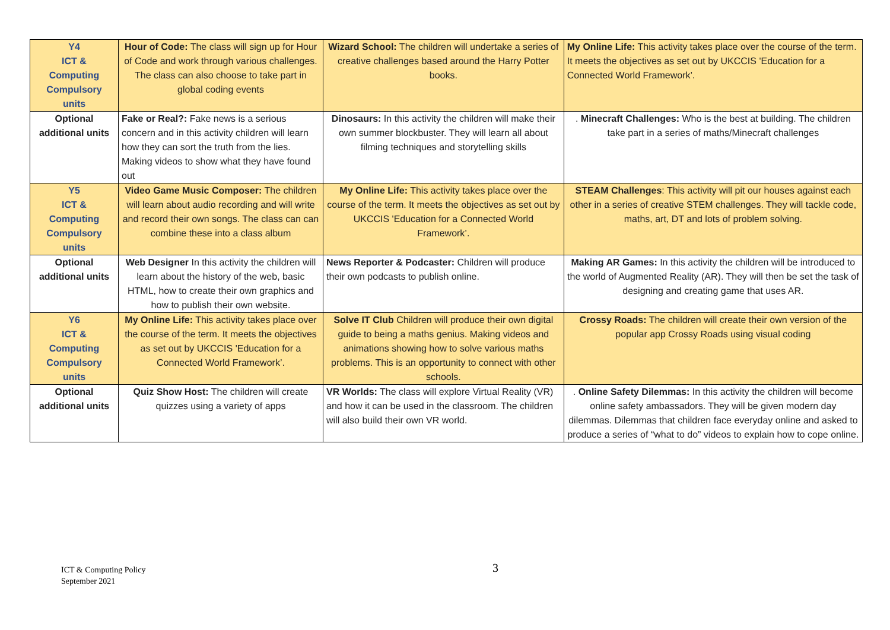| Y4 ICT & Computing Compulsory units | Hour of Code: The class will sign up for Hour of Code and work through various challenges. The class can also choose to take part in global coding events | Wizard School: The children will undertake a series of creative challenges based around the Harry Potter books. | My Online Life: This activity takes place over the course of the term. It meets the objectives as set out by UKCCIS 'Education for a Connected World Framework’. |
| Optional additional units | Fake or Real?: Fake news is a serious concern and in this activity children will learn how they can sort the truth from the lies. Making videos to show what they have found out | Dinosaurs: In this activity the children will make their own summer blockbuster. They will learn all about filming techniques and storytelling skills | . Minecraft Challenges: Who is the best at building. The children take part in a series of maths/Minecraft challenges |
| Y5 ICT & Computing Compulsory units | Video Game Music Composer: The children will learn about audio recording and will write and record their own songs. The class can can combine these into a class album | My Online Life: This activity takes place over the course of the term. It meets the objectives as set out by UKCCIS 'Education for a Connected World Framework’. | STEAM Challenges : This activity will pit our houses against each other in a series of creative STEM challenges. They will tackle code, maths, art, DT and lots of problem solving. |
| Optional additional units | Web Designer In this activity the children will learn about the history of the web, basic HTML, how to create their own graphics and how to publish their own website. | News Reporter & Podcaster: Children will produce their own podcasts to publish online. | Making AR Games: In this activity the children will be introduced to the world of Augmented Reality (AR). They will then be set the task of designing and creating game that uses AR. |
| Y6 ICT & Computing Compulsory units | My Online Life: This activity takes place over the course of the term. It meets the objectives as set out by UKCCIS 'Education for a Connected World Framework’. | Solve IT Club Children will produce their own digital guide to being a maths genius. Making videos and animations showing how to solve various maths problems. This is an opportunity to connect with other schools. | Crossy Roads: The children will create their own version of the popular app Crossy Roads using visual coding |
| Optional additional units | Quiz Show Host: The children will create quizzes using a variety of apps | VR Worlds: The class will explore Virtual Reality (VR) and how it can be used in the classroom. The children will also build their own VR world. | . Online Safety Dilemmas: In this activity the children will become online safety ambassadors. They will be given modern day dilemmas. Dilemmas that children face everyday online and asked to produce a series of “what to do” videos to explain how to cope online. |
ICT & Computing Policy
September 2021
3